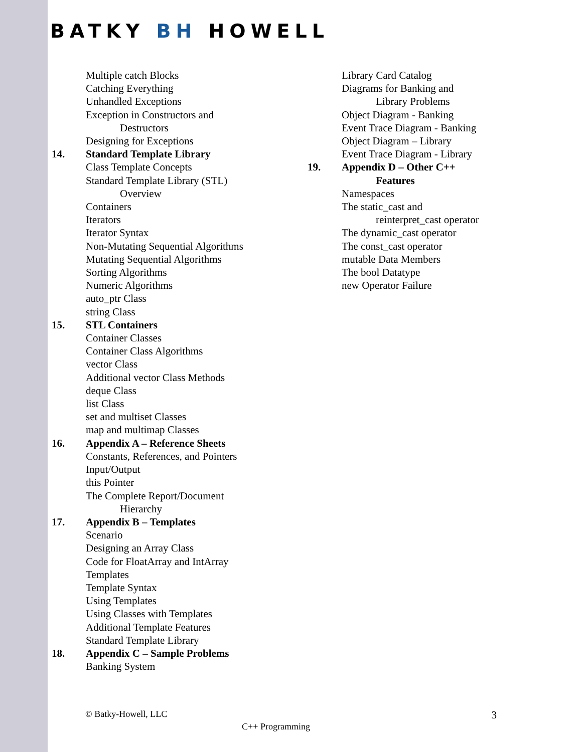BATKY BH HOWELL
Multiple catch Blocks
Catching Everything
Unhandled Exceptions
Exception in Constructors and
Destructors
Designing for Exceptions
14. Standard Template Library
Class Template Concepts
Standard Template Library (STL)
Overview
Containers
Iterators
Iterator Syntax
Non-Mutating Sequential Algorithms
Mutating Sequential Algorithms
Sorting Algorithms
Numeric Algorithms
auto_ptr Class
string Class
15. STL Containers
Container Classes
Container Class Algorithms
vector Class
Additional vector Class Methods
deque Class
list Class
set and multiset Classes
map and multimap Classes
16. Appendix A – Reference Sheets
Constants, References, and Pointers
Input/Output
this Pointer
The Complete Report/Document
Hierarchy
17. Appendix B – Templates
Scenario
Designing an Array Class
Code for FloatArray and IntArray
Templates
Template Syntax
Using Templates
Using Classes with Templates
Additional Template Features
Standard Template Library
18. Appendix C – Sample Problems
Banking System
Library Card Catalog
Diagrams for Banking and
Library Problems
Object Diagram - Banking
Event Trace Diagram - Banking
Object Diagram – Library
Event Trace Diagram - Library
19. Appendix D – Other C++
Features
Namespaces
The static_cast and
reinterpret_cast operator
The dynamic_cast operator
The const_cast operator
mutable Data Members
The bool Datatype
new Operator Failure
© Batky-Howell, LLC 3
C++ Programming